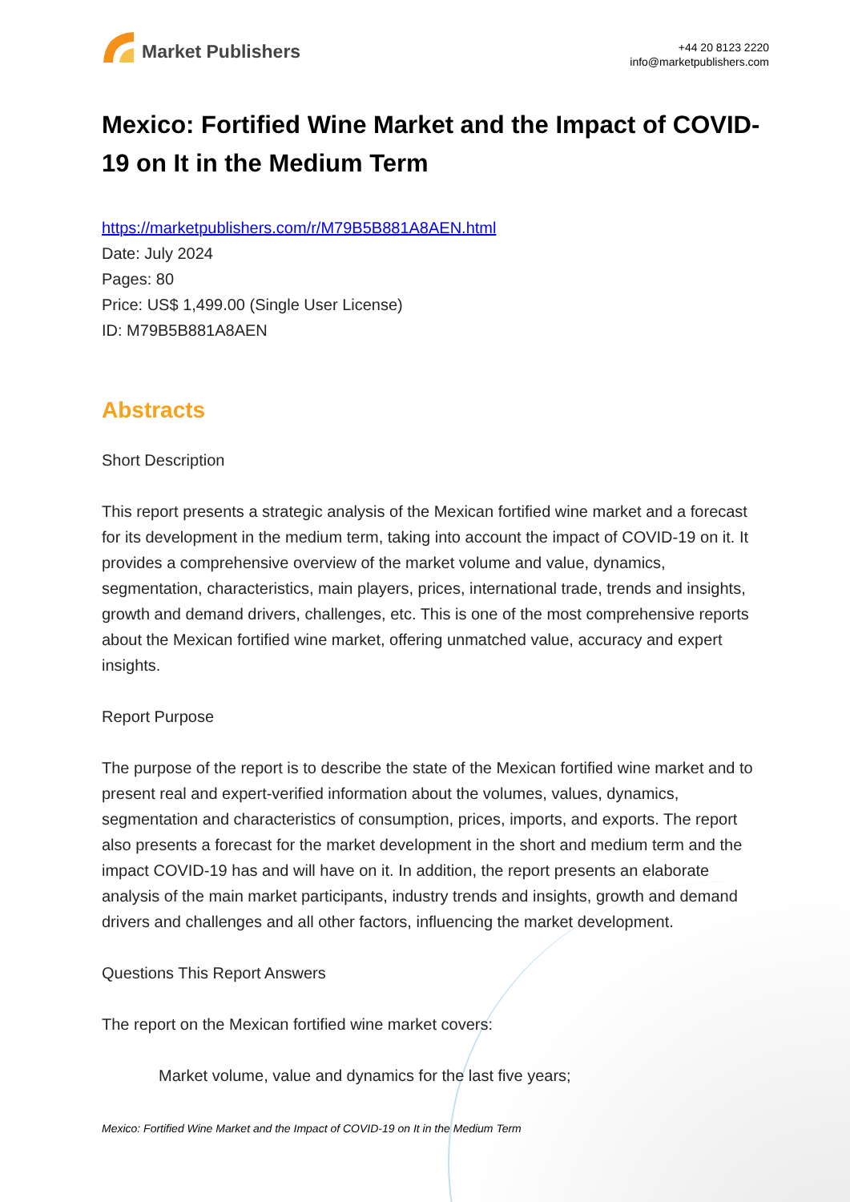Market Publishers
+44 20 8123 2220
info@marketpublishers.com
Mexico: Fortified Wine Market and the Impact of COVID-19 on It in the Medium Term
https://marketpublishers.com/r/M79B5B881A8AEN.html
Date: July 2024
Pages: 80
Price: US$ 1,499.00 (Single User License)
ID: M79B5B881A8AEN
Abstracts
Short Description
This report presents a strategic analysis of the Mexican fortified wine market and a forecast for its development in the medium term, taking into account the impact of COVID-19 on it. It provides a comprehensive overview of the market volume and value, dynamics, segmentation, characteristics, main players, prices, international trade, trends and insights, growth and demand drivers, challenges, etc. This is one of the most comprehensive reports about the Mexican fortified wine market, offering unmatched value, accuracy and expert insights.
Report Purpose
The purpose of the report is to describe the state of the Mexican fortified wine market and to present real and expert-verified information about the volumes, values, dynamics, segmentation and characteristics of consumption, prices, imports, and exports. The report also presents a forecast for the market development in the short and medium term and the impact COVID-19 has and will have on it. In addition, the report presents an elaborate analysis of the main market participants, industry trends and insights, growth and demand drivers and challenges and all other factors, influencing the market development.
Questions This Report Answers
The report on the Mexican fortified wine market covers:
Market volume, value and dynamics for the last five years;
Mexico: Fortified Wine Market and the Impact of COVID-19 on It in the Medium Term